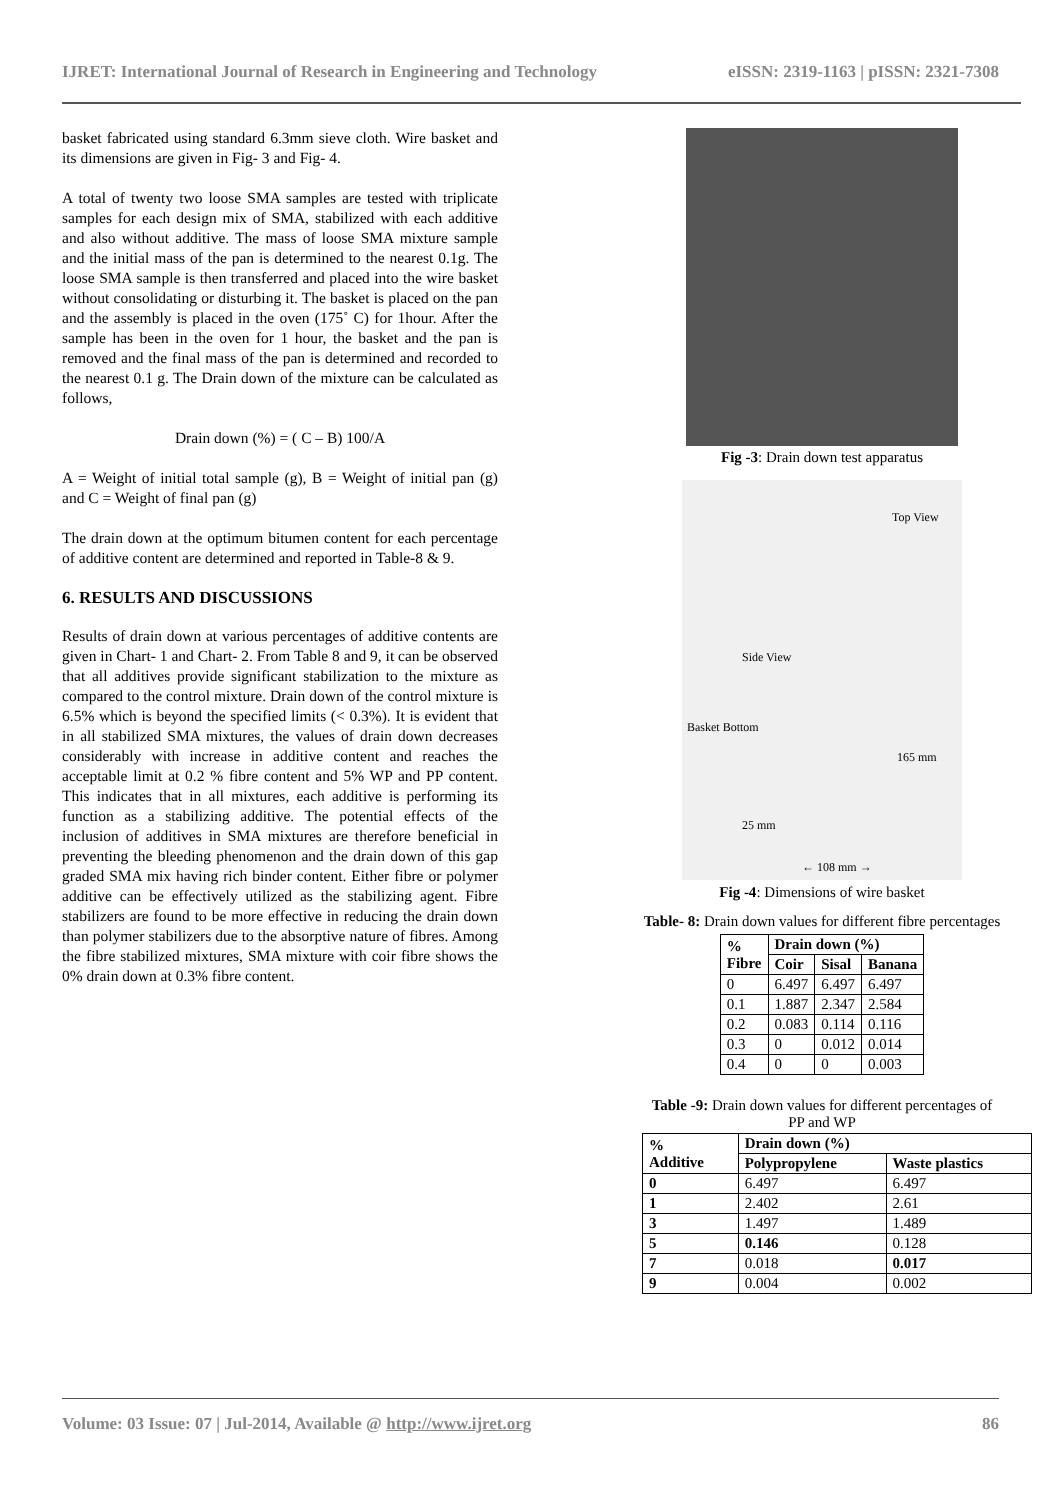IJRET: International Journal of Research in Engineering and Technology eISSN: 2319-1163 | pISSN: 2321-7308
basket fabricated using standard 6.3mm sieve cloth. Wire basket and its dimensions are given in Fig- 3 and Fig- 4.
A total of twenty two loose SMA samples are tested with triplicate samples for each design mix of SMA, stabilized with each additive and also without additive. The mass of loose SMA mixture sample and the initial mass of the pan is determined to the nearest 0.1g. The loose SMA sample is then transferred and placed into the wire basket without consolidating or disturbing it. The basket is placed on the pan and the assembly is placed in the oven (175˚ C) for 1hour. After the sample has been in the oven for 1 hour, the basket and the pan is removed and the final mass of the pan is determined and recorded to the nearest 0.1 g. The Drain down of the mixture can be calculated as follows,
Drain down (%) = ( C – B) 100/A
A = Weight of initial total sample (g), B = Weight of initial pan (g) and C = Weight of final pan (g)
The drain down at the optimum bitumen content for each percentage of additive content are determined and reported in Table-8 & 9.
6. RESULTS AND DISCUSSIONS
Results of drain down at various percentages of additive contents are given in Chart- 1 and Chart- 2. From Table 8 and 9, it can be observed that all additives provide significant stabilization to the mixture as compared to the control mixture. Drain down of the control mixture is 6.5% which is beyond the specified limits (< 0.3%). It is evident that in all stabilized SMA mixtures, the values of drain down decreases considerably with increase in additive content and reaches the acceptable limit at 0.2 % fibre content and 5% WP and PP content. This indicates that in all mixtures, each additive is performing its function as a stabilizing additive. The potential effects of the inclusion of additives in SMA mixtures are therefore beneficial in preventing the bleeding phenomenon and the drain down of this gap graded SMA mix having rich binder content. Either fibre or polymer additive can be effectively utilized as the stabilizing agent. Fibre stabilizers are found to be more effective in reducing the drain down than polymer stabilizers due to the absorptive nature of fibres. Among the fibre stabilized mixtures, SMA mixture with coir fibre shows the 0% drain down at 0.3% fibre content.
Fig -3: Drain down test apparatus
Top View
Side View
Basket Bottom
165 mm
25 mm
← 108 mm →
Fig -4: Dimensions of wire basket
Table- 8: Drain down values for different fibre percentages
| % Fibre | Drain down (%) | | |
| --- | --- | --- | --- |
| | Coir | Sisal | Banana |
| 0 | 6.497 | 6.497 | 6.497 |
| 0.1 | 1.887 | 2.347 | 2.584 |
| 0.2 | 0.083 | 0.114 | 0.116 |
| 0.3 | 0 | 0.012 | 0.014 |
| 0.4 | 0 | 0 | 0.003 |
Table -9: Drain down values for different percentages of PP and WP
| % Additive | Drain down (%) | |
| --- | --- | --- |
| | Polypropylene | Waste plastics |
| 0 | 6.497 | 6.497 |
| 1 | 2.402 | 2.61 |
| 3 | 1.497 | 1.489 |
| 5 | 0.146 | 0.128 |
| 7 | 0.018 | 0.017 |
| 9 | 0.004 | 0.002 |
Volume: 03 Issue: 07 | Jul-2014, Available @ http://www.ijret.org 86